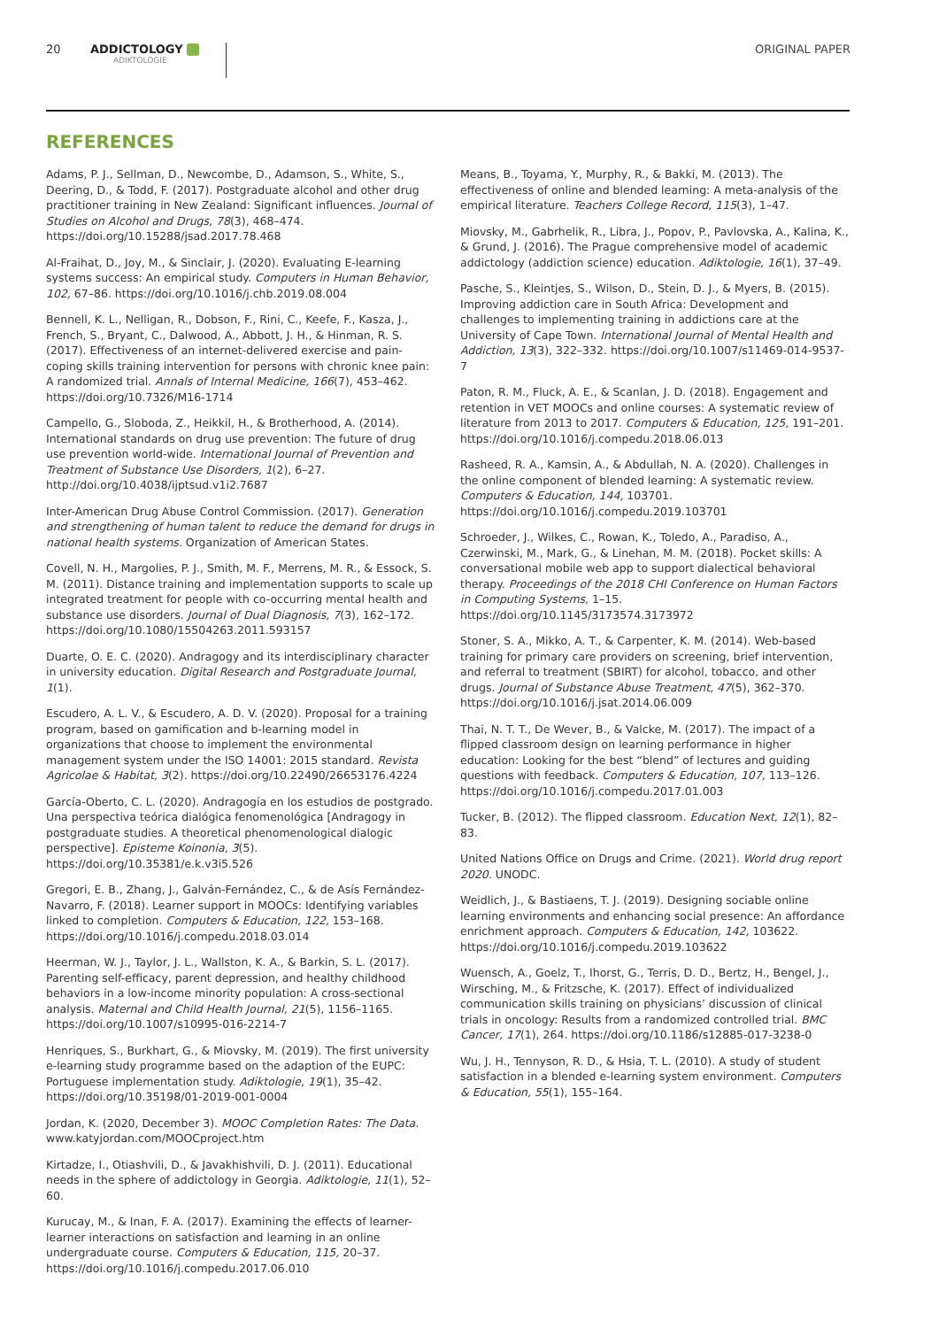20 ADDICTOLOGY
ADIKTOLOGIE ORIGINAL PAPER
REFERENCES
Adams, P. J., Sellman, D., Newcombe, D., Adamson, S., White, S., Deering, D., & Todd, F. (2017). Postgraduate alcohol and other drug practitioner training in New Zealand: Significant influences. Journal of Studies on Alcohol and Drugs, 78(3), 468–474. https://doi.org/10.15288/jsad.2017.78.468
Al-Fraihat, D., Joy, M., & Sinclair, J. (2020). Evaluating E-learning systems success: An empirical study. Computers in Human Behavior, 102, 67–86. https://doi.org/10.1016/j.chb.2019.08.004
Bennell, K. L., Nelligan, R., Dobson, F., Rini, C., Keefe, F., Kasza, J., French, S., Bryant, C., Dalwood, A., Abbott, J. H., & Hinman, R. S. (2017). Effectiveness of an internet-delivered exercise and pain-coping skills training intervention for persons with chronic knee pain: A randomized trial. Annals of Internal Medicine, 166(7), 453–462. https://doi.org/10.7326/M16-1714
Campello, G., Sloboda, Z., Heikkil, H., & Brotherhood, A. (2014). International standards on drug use prevention: The future of drug use prevention world-wide. International Journal of Prevention and Treatment of Substance Use Disorders, 1(2), 6–27. http://doi.org/10.4038/ijptsud.v1i2.7687
Inter-American Drug Abuse Control Commission. (2017). Generation and strengthening of human talent to reduce the demand for drugs in national health systems. Organization of American States.
Covell, N. H., Margolies, P. J., Smith, M. F., Merrens, M. R., & Essock, S. M. (2011). Distance training and implementation supports to scale up integrated treatment for people with co-occurring mental health and substance use disorders. Journal of Dual Diagnosis, 7(3), 162–172. https://doi.org/10.1080/15504263.2011.593157
Duarte, O. E. C. (2020). Andragogy and its interdisciplinary character in university education. Digital Research and Postgraduate Journal, 1(1).
Escudero, A. L. V., & Escudero, A. D. V. (2020). Proposal for a training program, based on gamification and b-learning model in organizations that choose to implement the environmental management system under the ISO 14001: 2015 standard. Revista Agricolae & Habitat, 3(2). https://doi.org/10.22490/26653176.4224
García-Oberto, C. L. (2020). Andragogía en los estudios de postgrado. Una perspectiva teórica dialógica fenomenológica [Andragogy in postgraduate studies. A theoretical phenomenological dialogic perspective]. Episteme Koinonia, 3(5). https://doi.org/10.35381/e.k.v3i5.526
Gregori, E. B., Zhang, J., Galván-Fernández, C., & de Asís Fernández-Navarro, F. (2018). Learner support in MOOCs: Identifying variables linked to completion. Computers & Education, 122, 153–168. https://doi.org/10.1016/j.compedu.2018.03.014
Heerman, W. J., Taylor, J. L., Wallston, K. A., & Barkin, S. L. (2017). Parenting self-efficacy, parent depression, and healthy childhood behaviors in a low-income minority population: A cross-sectional analysis. Maternal and Child Health Journal, 21(5), 1156–1165. https://doi.org/10.1007/s10995-016-2214-7
Henriques, S., Burkhart, G., & Miovsky, M. (2019). The first university e-learning study programme based on the adaption of the EUPC: Portuguese implementation study. Adiktologie, 19(1), 35–42. https://doi.org/10.35198/01-2019-001-0004
Jordan, K. (2020, December 3). MOOC Completion Rates: The Data. www.katyjordan.com/MOOCproject.htm
Kirtadze, I., Otiashvili, D., & Javakhishvili, D. J. (2011). Educational needs in the sphere of addictology in Georgia. Adiktologie, 11(1), 52–60.
Kurucay, M., & Inan, F. A. (2017). Examining the effects of learner-learner interactions on satisfaction and learning in an online undergraduate course. Computers & Education, 115, 20–37. https://doi.org/10.1016/j.compedu.2017.06.010
Means, B., Toyama, Y., Murphy, R., & Bakki, M. (2013). The effectiveness of online and blended learning: A meta-analysis of the empirical literature. Teachers College Record, 115(3), 1–47.
Miovsky, M., Gabrhelik, R., Libra, J., Popov, P., Pavlovska, A., Kalina, K., & Grund, J. (2016). The Prague comprehensive model of academic addictology (addiction science) education. Adiktologie, 16(1), 37–49.
Pasche, S., Kleintjes, S., Wilson, D., Stein, D. J., & Myers, B. (2015). Improving addiction care in South Africa: Development and challenges to implementing training in addictions care at the University of Cape Town. International Journal of Mental Health and Addiction, 13(3), 322–332. https://doi.org/10.1007/s11469-014-9537-7
Paton, R. M., Fluck, A. E., & Scanlan, J. D. (2018). Engagement and retention in VET MOOCs and online courses: A systematic review of literature from 2013 to 2017. Computers & Education, 125, 191–201. https://doi.org/10.1016/j.compedu.2018.06.013
Rasheed, R. A., Kamsin, A., & Abdullah, N. A. (2020). Challenges in the online component of blended learning: A systematic review. Computers & Education, 144, 103701. https://doi.org/10.1016/j.compedu.2019.103701
Schroeder, J., Wilkes, C., Rowan, K., Toledo, A., Paradiso, A., Czerwinski, M., Mark, G., & Linehan, M. M. (2018). Pocket skills: A conversational mobile web app to support dialectical behavioral therapy. Proceedings of the 2018 CHI Conference on Human Factors in Computing Systems, 1–15. https://doi.org/10.1145/3173574.3173972
Stoner, S. A., Mikko, A. T., & Carpenter, K. M. (2014). Web-based training for primary care providers on screening, brief intervention, and referral to treatment (SBIRT) for alcohol, tobacco, and other drugs. Journal of Substance Abuse Treatment, 47(5), 362–370. https://doi.org/10.1016/j.jsat.2014.06.009
Thai, N. T. T., De Wever, B., & Valcke, M. (2017). The impact of a flipped classroom design on learning performance in higher education: Looking for the best “blend” of lectures and guiding questions with feedback. Computers & Education, 107, 113–126. https://doi.org/10.1016/j.compedu.2017.01.003
Tucker, B. (2012). The flipped classroom. Education Next, 12(1), 82–83.
United Nations Office on Drugs and Crime. (2021). World drug report 2020. UNODC.
Weidlich, J., & Bastiaens, T. J. (2019). Designing sociable online learning environments and enhancing social presence: An affordance enrichment approach. Computers & Education, 142, 103622. https://doi.org/10.1016/j.compedu.2019.103622
Wuensch, A., Goelz, T., Ihorst, G., Terris, D. D., Bertz, H., Bengel, J., Wirsching, M., & Fritzsche, K. (2017). Effect of individualized communication skills training on physicians’ discussion of clinical trials in oncology: Results from a randomized controlled trial. BMC Cancer, 17(1), 264. https://doi.org/10.1186/s12885-017-3238-0
Wu, J. H., Tennyson, R. D., & Hsia, T. L. (2010). A study of student satisfaction in a blended e-learning system environment. Computers & Education, 55(1), 155–164.